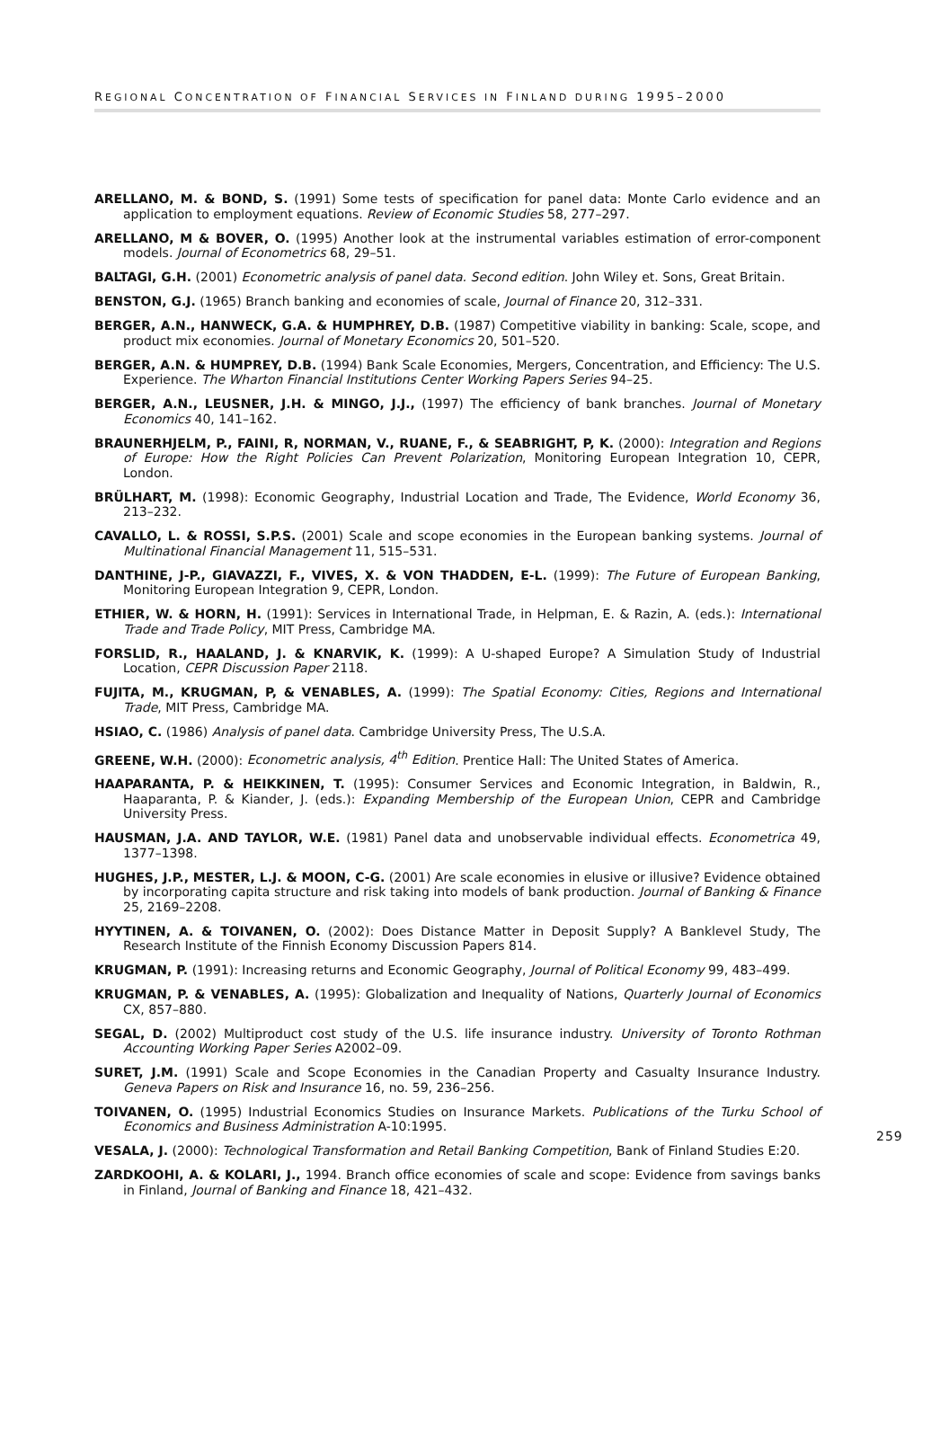REGIONAL CONCENTRATION OF FINANCIAL SERVICES IN FINLAND DURING 1995–2000
ARELLANO, M. & BOND, S. (1991) Some tests of specification for panel data: Monte Carlo evidence and an application to employment equations. Review of Economic Studies 58, 277–297.
ARELLANO, M & BOVER, O. (1995) Another look at the instrumental variables estimation of error-component models. Journal of Econometrics 68, 29–51.
BALTAGI, G.H. (2001) Econometric analysis of panel data. Second edition. John Wiley et. Sons, Great Britain.
BENSTON, G.J. (1965) Branch banking and economies of scale, Journal of Finance 20, 312–331.
BERGER, A.N., HANWECK, G.A. & HUMPHREY, D.B. (1987) Competitive viability in banking: Scale, scope, and product mix economies. Journal of Monetary Economics 20, 501–520.
BERGER, A.N. & HUMPREY, D.B. (1994) Bank Scale Economies, Mergers, Concentration, and Efficiency: The U.S. Experience. The Wharton Financial Institutions Center Working Papers Series 94–25.
BERGER, A.N., LEUSNER, J.H. & MINGO, J.J., (1997) The efficiency of bank branches. Journal of Monetary Economics 40, 141–162.
BRAUNERHJELM, P., FAINI, R, NORMAN, V., RUANE, F., & SEABRIGHT, P, K. (2000): Integration and Regions of Europe: How the Right Policies Can Prevent Polarization, Monitoring European Integration 10, CEPR, London.
BRÜLHART, M. (1998): Economic Geography, Industrial Location and Trade, The Evidence, World Economy 36, 213–232.
CAVALLO, L. & ROSSI, S.P.S. (2001) Scale and scope economies in the European banking systems. Journal of Multinational Financial Management 11, 515–531.
DANTHINE, J-P., GIAVAZZI, F., VIVES, X. & VON THADDEN, E-L. (1999): The Future of European Banking, Monitoring European Integration 9, CEPR, London.
ETHIER, W. & HORN, H. (1991): Services in International Trade, in Helpman, E. & Razin, A. (eds.): International Trade and Trade Policy, MIT Press, Cambridge MA.
FORSLID, R., HAALAND, J. & KNARVIK, K. (1999): A U-shaped Europe? A Simulation Study of Industrial Location, CEPR Discussion Paper 2118.
FUJITA, M., KRUGMAN, P, & VENABLES, A. (1999): The Spatial Economy: Cities, Regions and International Trade, MIT Press, Cambridge MA.
HSIAO, C. (1986) Analysis of panel data. Cambridge University Press, The U.S.A.
GREENE, W.H. (2000): Econometric analysis, 4<sup>th</sup> Edition. Prentice Hall: The United States of America.
HAAPARANTA, P. & HEIKKINEN, T. (1995): Consumer Services and Economic Integration, in Baldwin, R., Haaparanta, P. & Kiander, J. (eds.): Expanding Membership of the European Union, CEPR and Cambridge University Press.
HAUSMAN, J.A. AND TAYLOR, W.E. (1981) Panel data and unobservable individual effects. Econometrica 49, 1377–1398.
HUGHES, J.P., MESTER, L.J. & MOON, C-G. (2001) Are scale economies in elusive or illusive? Evidence obtained by incorporating capita structure and risk taking into models of bank production. Journal of Banking & Finance 25, 2169–2208.
HYYTINEN, A. & TOIVANEN, O. (2002): Does Distance Matter in Deposit Supply? A Banklevel Study, The Research Institute of the Finnish Economy Discussion Papers 814.
KRUGMAN, P. (1991): Increasing returns and Economic Geography, Journal of Political Economy 99, 483–499.
KRUGMAN, P. & VENABLES, A. (1995): Globalization and Inequality of Nations, Quarterly Journal of Economics CX, 857–880.
SEGAL, D. (2002) Multiproduct cost study of the U.S. life insurance industry. University of Toronto Rothman Accounting Working Paper Series A2002–09.
SURET, J.M. (1991) Scale and Scope Economies in the Canadian Property and Casualty Insurance Industry. Geneva Papers on Risk and Insurance 16, no. 59, 236–256.
TOIVANEN, O. (1995) Industrial Economics Studies on Insurance Markets. Publications of the Turku School of Economics and Business Administration A-10:1995.
VESALA, J. (2000): Technological Transformation and Retail Banking Competition, Bank of Finland Studies E:20.
ZARDKOOHI, A. & KOLARI, J., 1994. Branch office economies of scale and scope: Evidence from savings banks in Finland, Journal of Banking and Finance 18, 421–432.
259